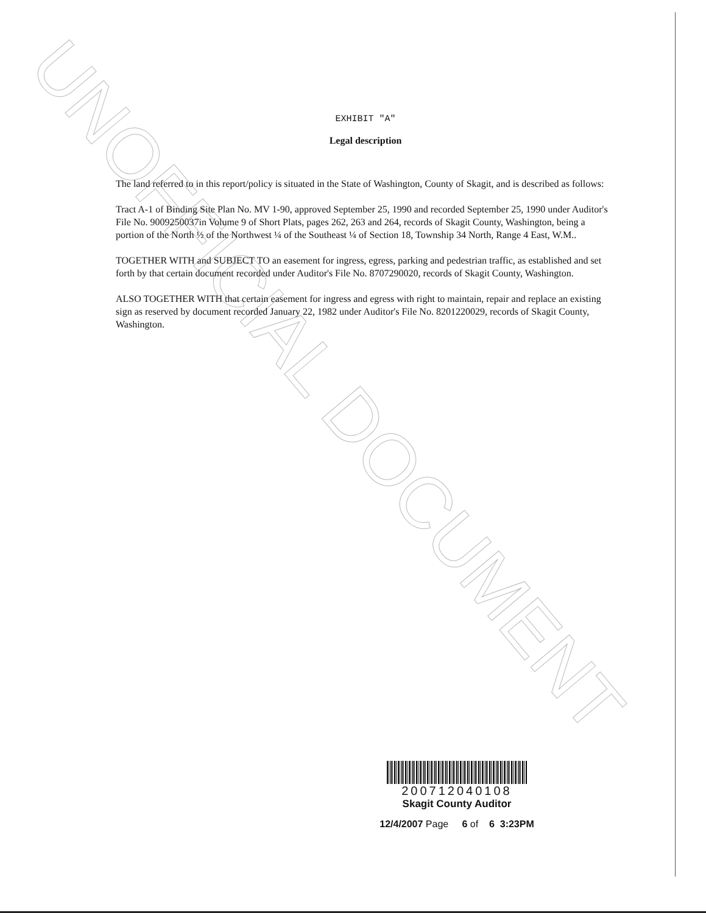UNOFFICIAL DOCUMENT
EXHIBIT "A"
Legal description
The land referred to in this report/policy is situated in the State of Washington, County of Skagit, and is described as follows:
Tract A-1 of Binding Site Plan No. MV 1-90, approved September 25, 1990 and recorded September 25, 1990 under Auditor's File No. 9009250037in Volume 9 of Short Plats, pages 262, 263 and 264, records of Skagit County, Washington, being a portion of the North ½ of the Northwest ¼ of the Southeast ¼ of Section 18, Township 34 North, Range 4 East, W.M..
TOGETHER WITH and SUBJECT TO an easement for ingress, egress, parking and pedestrian traffic, as established and set forth by that certain document recorded under Auditor's File No. 8707290020, records of Skagit County, Washington.
ALSO TOGETHER WITH that certain easement for ingress and egress with right to maintain, repair and replace an existing sign as reserved by document recorded January 22, 1982 under Auditor's File No. 8201220029, records of Skagit County, Washington.
200712040108
Skagit County Auditor
12/4/2007 Page 6 of 6 3:23PM